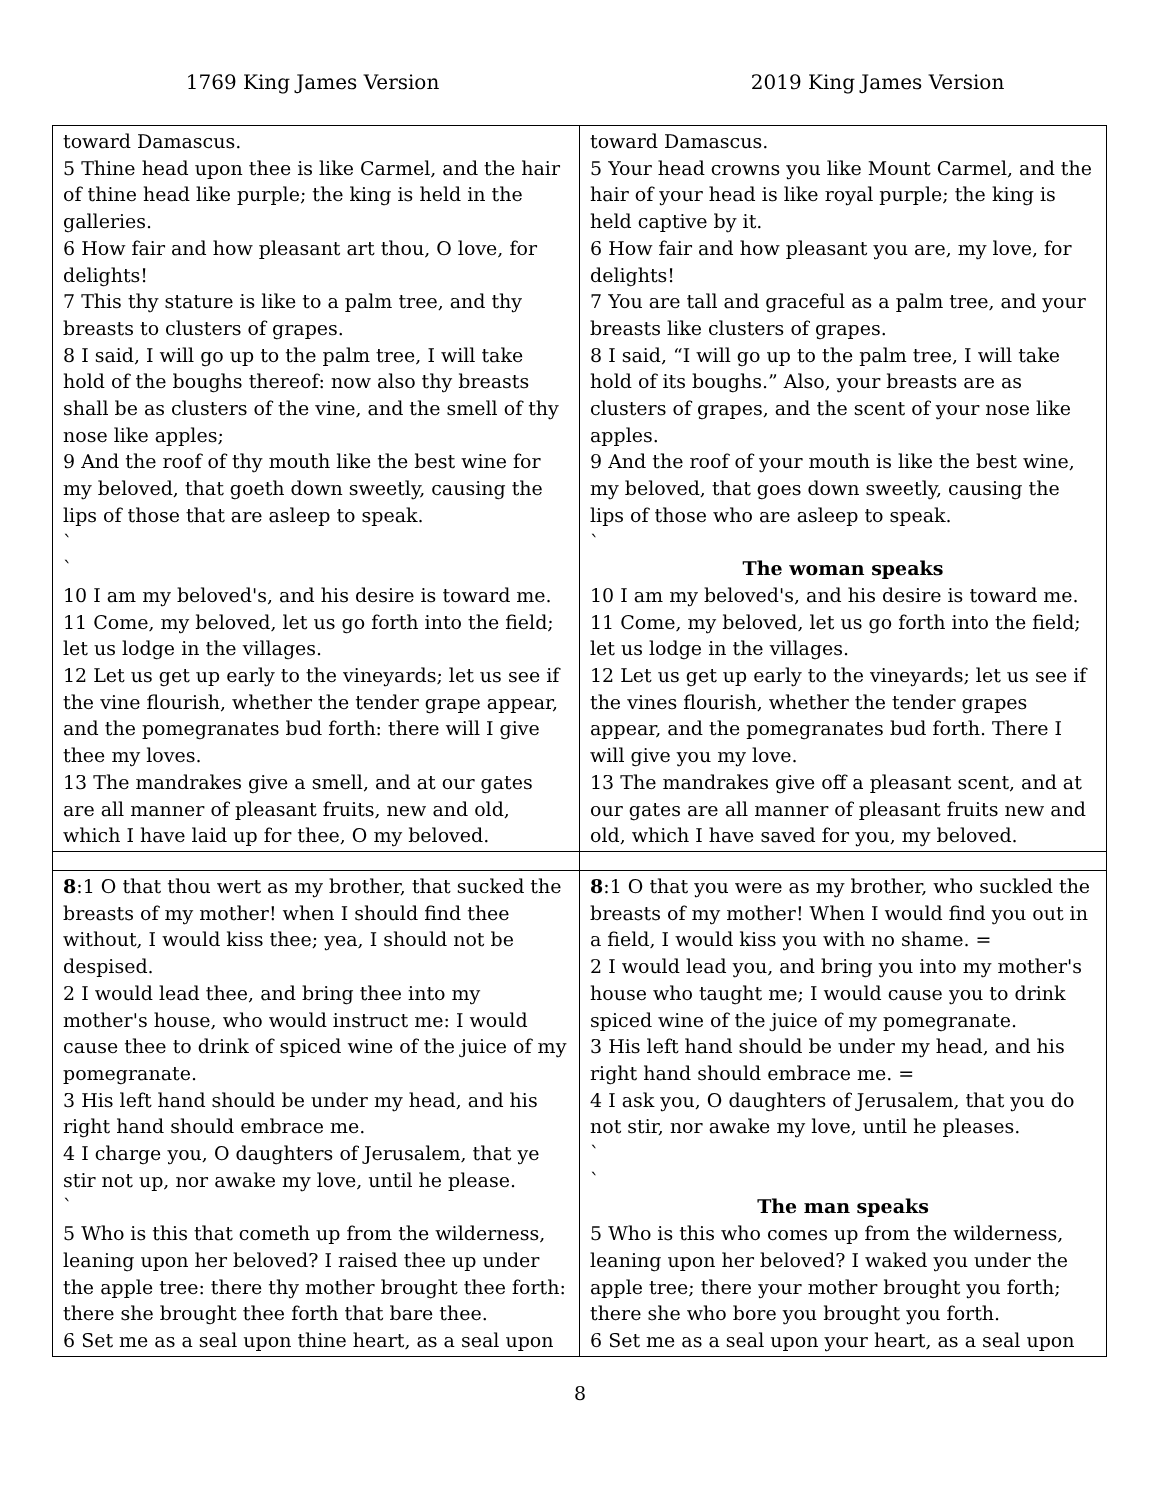1769 King James Version 2019 King James Version
| toward Damascus. 5 Thine head upon thee is like Carmel, and the hair of thine head like purple; the king is held in the galleries. 6 How fair and how pleasant art thou, O love, for delights! 7 This thy stature is like to a palm tree, and thy breasts to clusters of grapes. 8 I said, I will go up to the palm tree, I will take hold of the boughs thereof: now also thy breasts shall be as clusters of the vine, and the smell of thy nose like apples; 9 And the roof of thy mouth like the best wine for my beloved, that goeth down sweetly, causing the lips of those that are asleep to speak. ` ` 10 I am my beloved's, and his desire is toward me. 11 Come, my beloved, let us go forth into the field; let us lodge in the villages. 12 Let us get up early to the vineyards; let us see if the vine flourish, whether the tender grape appear, and the pomegranates bud forth: there will I give thee my loves. 13 The mandrakes give a smell, and at our gates are all manner of pleasant fruits, new and old, which I have laid up for thee, O my beloved. | toward Damascus. 5 Your head crowns you like Mount Carmel, and the hair of your head is like royal purple; the king is held captive by it. 6 How fair and how pleasant you are, my love, for delights! 7 You are tall and graceful as a palm tree, and your breasts like clusters of grapes. 8 I said, “I will go up to the palm tree, I will take hold of its boughs.” Also, your breasts are as clusters of grapes, and the scent of your nose like apples. 9 And the roof of your mouth is like the best wine, my beloved, that goes down sweetly, causing the lips of those who are asleep to speak. ` The woman speaks 10 I am my beloved's, and his desire is toward me. 11 Come, my beloved, let us go forth into the field; let us lodge in the villages. 12 Let us get up early to the vineyards; let us see if the vines flourish, whether the tender grapes appear, and the pomegranates bud forth. There I will give you my love. 13 The mandrakes give off a pleasant scent, and at our gates are all manner of pleasant fruits new and old, which I have saved for you, my beloved. |
| 8 :1 O that thou wert as my brother, that sucked the breasts of my mother! when I should find thee without, I would kiss thee; yea, I should not be despised. 2 I would lead thee, and bring thee into my mother's house, who would instruct me: I would cause thee to drink of spiced wine of the juice of my pomegranate. 3 His left hand should be under my head, and his right hand should embrace me. 4 I charge you, O daughters of Jerusalem, that ye stir not up, nor awake my love, until he please. ` 5 Who is this that cometh up from the wilderness, leaning upon her beloved? I raised thee up under the apple tree: there thy mother brought thee forth: there she brought thee forth that bare thee. 6 Set me as a seal upon thine heart, as a seal upon | 8 :1 O that you were as my brother, who suckled the breasts of my mother! When I would find you out in a field, I would kiss you with no shame. = 2 I would lead you, and bring you into my mother's house who taught me; I would cause you to drink spiced wine of the juice of my pomegranate. 3 His left hand should be under my head, and his right hand should embrace me. = 4 I ask you, O daughters of Jerusalem, that you do not stir, nor awake my love, until he pleases. ` ` The man speaks 5 Who is this who comes up from the wilderness, leaning upon her beloved? I waked you under the apple tree; there your mother brought you forth; there she who bore you brought you forth. 6 Set me as a seal upon your heart, as a seal upon |
8